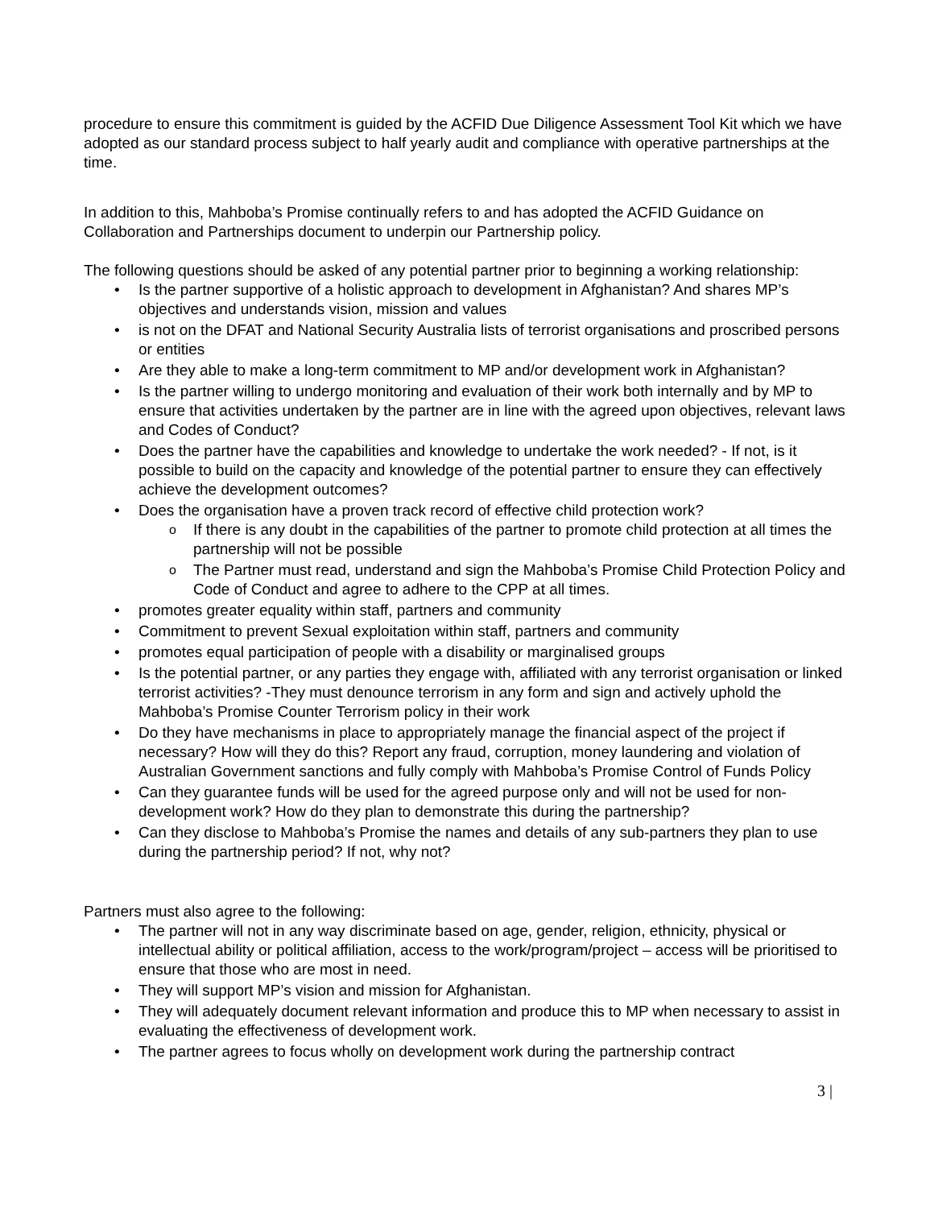procedure to ensure this commitment is guided by the ACFID Due Diligence Assessment Tool Kit which we have adopted as our standard process subject to half yearly audit and compliance with operative partnerships at the time.
In addition to this, Mahboba’s Promise continually refers to and has adopted the ACFID Guidance on Collaboration and Partnerships document to underpin our Partnership policy.
The following questions should be asked of any potential partner prior to beginning a working relationship:
Is the partner supportive of a holistic approach to development in Afghanistan? And shares MP’s objectives and understands vision, mission and values
is not on the DFAT and National Security Australia lists of terrorist organisations and proscribed persons or entities
Are they able to make a long-term commitment to MP and/or development work in Afghanistan?
Is the partner willing to undergo monitoring and evaluation of their work both internally and by MP to ensure that activities undertaken by the partner are in line with the agreed upon objectives, relevant laws and Codes of Conduct?
Does the partner have the capabilities and knowledge to undertake the work needed? - If not, is it possible to build on the capacity and knowledge of the potential partner to ensure they can effectively achieve the development outcomes?
Does the organisation have a proven track record of effective child protection work?
If there is any doubt in the capabilities of the partner to promote child protection at all times the partnership will not be possible
The Partner must read, understand and sign the Mahboba’s Promise Child Protection Policy and Code of Conduct and agree to adhere to the CPP at all times.
promotes greater equality within staff, partners and community
Commitment to prevent Sexual exploitation within staff, partners and community
promotes equal participation of people with a disability or marginalised groups
Is the potential partner, or any parties they engage with, affiliated with any terrorist organisation or linked terrorist activities? -They must denounce terrorism in any form and sign and actively uphold the Mahboba’s Promise Counter Terrorism policy in their work
Do they have mechanisms in place to appropriately manage the financial aspect of the project if necessary? How will they do this? Report any fraud, corruption, money laundering and violation of Australian Government sanctions and fully comply with Mahboba’s Promise Control of Funds Policy
Can they guarantee funds will be used for the agreed purpose only and will not be used for non-development work? How do they plan to demonstrate this during the partnership?
Can they disclose to Mahboba’s Promise the names and details of any sub-partners they plan to use during the partnership period? If not, why not?
Partners must also agree to the following:
The partner will not in any way discriminate based on age, gender, religion, ethnicity, physical or intellectual ability or political affiliation, access to the work/program/project – access will be prioritised to ensure that those who are most in need.
They will support MP’s vision and mission for Afghanistan.
They will adequately document relevant information and produce this to MP when necessary to assist in evaluating the effectiveness of development work.
The partner agrees to focus wholly on development work during the partnership contract
3 |